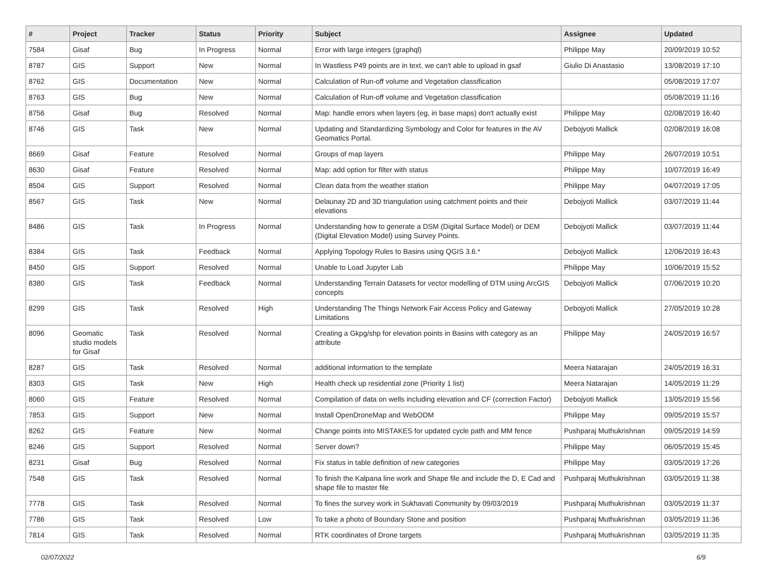| # | Project | Tracker | Status | Priority | Subject | Assignee | Updated |
| --- | --- | --- | --- | --- | --- | --- | --- |
| 7584 | Gisaf | Bug | In Progress | Normal | Error with large integers (graphql) | Philippe May | 20/09/2019 10:52 |
| 8787 | GIS | Support | New | Normal | In Wastless P49 points are in text, we can't able to upload in gsaf | Giulio Di Anastasio | 13/08/2019 17:10 |
| 8762 | GIS | Documentation | New | Normal | Calculation of Run-off volume and Vegetation classification | | 05/08/2019 17:07 |
| 8763 | GIS | Bug | New | Normal | Calculation of Run-off volume and Vegetation classification | | 05/08/2019 11:16 |
| 8756 | Gisaf | Bug | Resolved | Normal | Map: handle errors when layers (eg, in base maps) don't actually exist | Philippe May | 02/08/2019 16:40 |
| 8746 | GIS | Task | New | Normal | Updating and Standardizing Symbology and Color for features in the AV Geomatics Portal. | Debojyoti Mallick | 02/08/2019 16:08 |
| 8669 | Gisaf | Feature | Resolved | Normal | Groups of map layers | Philippe May | 26/07/2019 10:51 |
| 8630 | Gisaf | Feature | Resolved | Normal | Map: add option for filter with status | Philippe May | 10/07/2019 16:49 |
| 8504 | GIS | Support | Resolved | Normal | Clean data from the weather station | Philippe May | 04/07/2019 17:05 |
| 8567 | GIS | Task | New | Normal | Delaunay 2D and 3D triangulation using catchment points and their elevations | Debojyoti Mallick | 03/07/2019 11:44 |
| 8486 | GIS | Task | In Progress | Normal | Understanding how to generate a DSM (Digital Surface Model) or DEM (Digital Elevation Model) using Survey Points. | Debojyoti Mallick | 03/07/2019 11:44 |
| 8384 | GIS | Task | Feedback | Normal | Applying Topology Rules to Basins using QGIS 3.6.* | Debojyoti Mallick | 12/06/2019 16:43 |
| 8450 | GIS | Support | Resolved | Normal | Unable to Load Jupyter Lab | Philippe May | 10/06/2019 15:52 |
| 8380 | GIS | Task | Feedback | Normal | Understanding Terrain Datasets for vector modelling of DTM using ArcGIS concepts | Debojyoti Mallick | 07/06/2019 10:20 |
| 8299 | GIS | Task | Resolved | High | Understanding The Things Network Fair Access Policy and Gateway Limitations | Debojyoti Mallick | 27/05/2019 10:28 |
| 8096 | Geomatic studio models for Gisaf | Task | Resolved | Normal | Creating a Gkpg/shp for elevation points in Basins with category as an attribute | Philippe May | 24/05/2019 16:57 |
| 8287 | GIS | Task | Resolved | Normal | additional information to the template | Meera Natarajan | 24/05/2019 16:31 |
| 8303 | GIS | Task | New | High | Health check up residential zone (Priority 1 list) | Meera Natarajan | 14/05/2019 11:29 |
| 8060 | GIS | Feature | Resolved | Normal | Compilation of data on wells including elevation and CF (correction Factor) | Debojyoti Mallick | 13/05/2019 15:56 |
| 7853 | GIS | Support | New | Normal | Install OpenDroneMap and WebODM | Philippe May | 09/05/2019 15:57 |
| 8262 | GIS | Feature | New | Normal | Change points into MISTAKES for updated cycle path and MM fence | Pushparaj Muthukrishnan | 09/05/2019 14:59 |
| 8246 | GIS | Support | Resolved | Normal | Server down? | Philippe May | 06/05/2019 15:45 |
| 8231 | Gisaf | Bug | Resolved | Normal | Fix status in table definition of new categories | Philippe May | 03/05/2019 17:26 |
| 7548 | GIS | Task | Resolved | Normal | To finish the Kalpana line work and Shape file and include the D, E Cad and shape file to master file | Pushparaj Muthukrishnan | 03/05/2019 11:38 |
| 7778 | GIS | Task | Resolved | Normal | To fines the survey work in Sukhavati Community by 09/03/2019 | Pushparaj Muthukrishnan | 03/05/2019 11:37 |
| 7786 | GIS | Task | Resolved | Low | To take a photo of Boundary Stone and position | Pushparaj Muthukrishnan | 03/05/2019 11:36 |
| 7814 | GIS | Task | Resolved | Normal | RTK coordinates of Drone targets | Pushparaj Muthukrishnan | 03/05/2019 11:35 |
02/07/2022 6/9